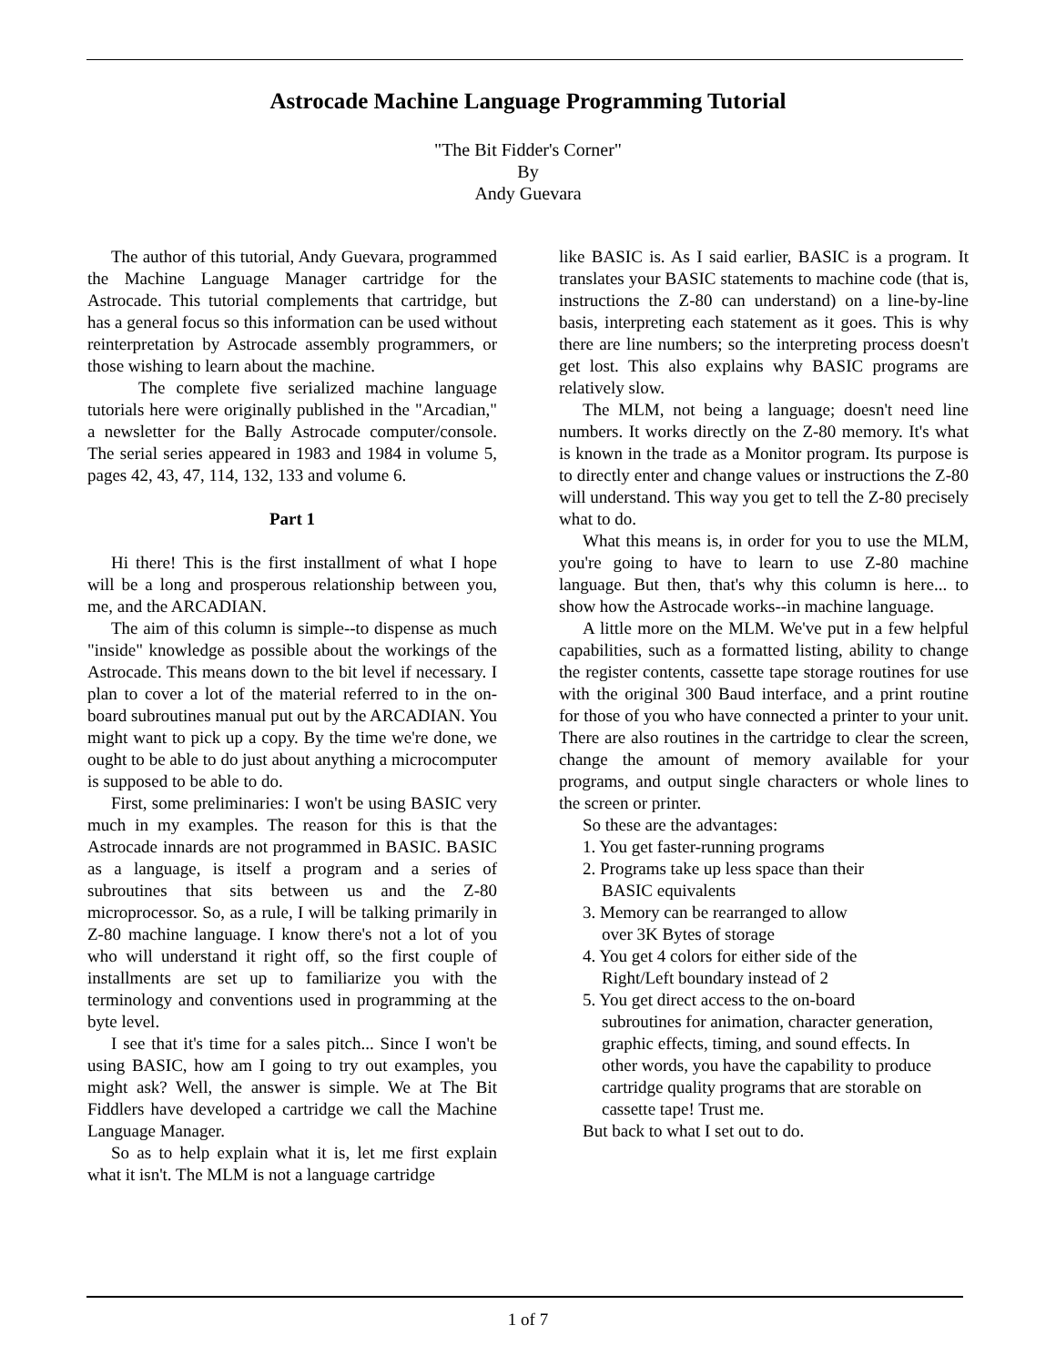Astrocade Machine Language Programming Tutorial
"The Bit Fidder's Corner"
By
Andy Guevara
The author of this tutorial, Andy Guevara, programmed the Machine Language Manager cartridge for the Astrocade. This tutorial complements that cartridge, but has a general focus so this information can be used without reinterpretation by Astrocade assembly programmers, or those wishing to learn about the machine.
The complete five serialized machine language tutorials here were originally published in the "Arcadian," a newsletter for the Bally Astrocade computer/console. The serial series appeared in 1983 and 1984 in volume 5, pages 42, 43, 47, 114, 132, 133 and volume 6.
Part 1
Hi there! This is the first installment of what I hope will be a long and prosperous relationship between you, me, and the ARCADIAN.
The aim of this column is simple--to dispense as much "inside" knowledge as possible about the workings of the Astrocade. This means down to the bit level if necessary. I plan to cover a lot of the material referred to in the on-board subroutines manual put out by the ARCADIAN. You might want to pick up a copy. By the time we're done, we ought to be able to do just about anything a microcomputer is supposed to be able to do.
First, some preliminaries: I won't be using BASIC very much in my examples. The reason for this is that the Astrocade innards are not programmed in BASIC. BASIC as a language, is itself a program and a series of subroutines that sits between us and the Z-80 microprocessor. So, as a rule, I will be talking primarily in Z-80 machine language. I know there's not a lot of you who will understand it right off, so the first couple of installments are set up to familiarize you with the terminology and conventions used in programming at the byte level.
I see that it's time for a sales pitch... Since I won't be using BASIC, how am I going to try out examples, you might ask? Well, the answer is simple. We at The Bit Fiddlers have developed a cartridge we call the Machine Language Manager.
So as to help explain what it is, let me first explain what it isn't. The MLM is not a language cartridge
like BASIC is. As I said earlier, BASIC is a program. It translates your BASIC statements to machine code (that is, instructions the Z-80 can understand) on a line-by-line basis, interpreting each statement as it goes. This is why there are line numbers; so the interpreting process doesn't get lost. This also explains why BASIC programs are relatively slow.
The MLM, not being a language; doesn't need line numbers. It works directly on the Z-80 memory. It's what is known in the trade as a Monitor program. Its purpose is to directly enter and change values or instructions the Z-80 will understand. This way you get to tell the Z-80 precisely what to do.
What this means is, in order for you to use the MLM, you're going to have to learn to use Z-80 machine language. But then, that's why this column is here... to show how the Astrocade works--in machine language.
A little more on the MLM. We've put in a few helpful capabilities, such as a formatted listing, ability to change the register contents, cassette tape storage routines for use with the original 300 Baud interface, and a print routine for those of you who have connected a printer to your unit. There are also routines in the cartridge to clear the screen, change the amount of memory available for your programs, and output single characters or whole lines to the screen or printer.
So these are the advantages:
1. You get faster-running programs
2. Programs take up less space than their
BASIC equivalents
3. Memory can be rearranged to allow
over 3K Bytes of storage
4. You get 4 colors for either side of the
Right/Left boundary instead of 2
5. You get direct access to the on-board
subroutines for animation, character generation,
graphic effects, timing, and sound effects. In
other words, you have the capability to produce
cartridge quality programs that are storable on
cassette tape! Trust me.
But back to what I set out to do.
1 of 7